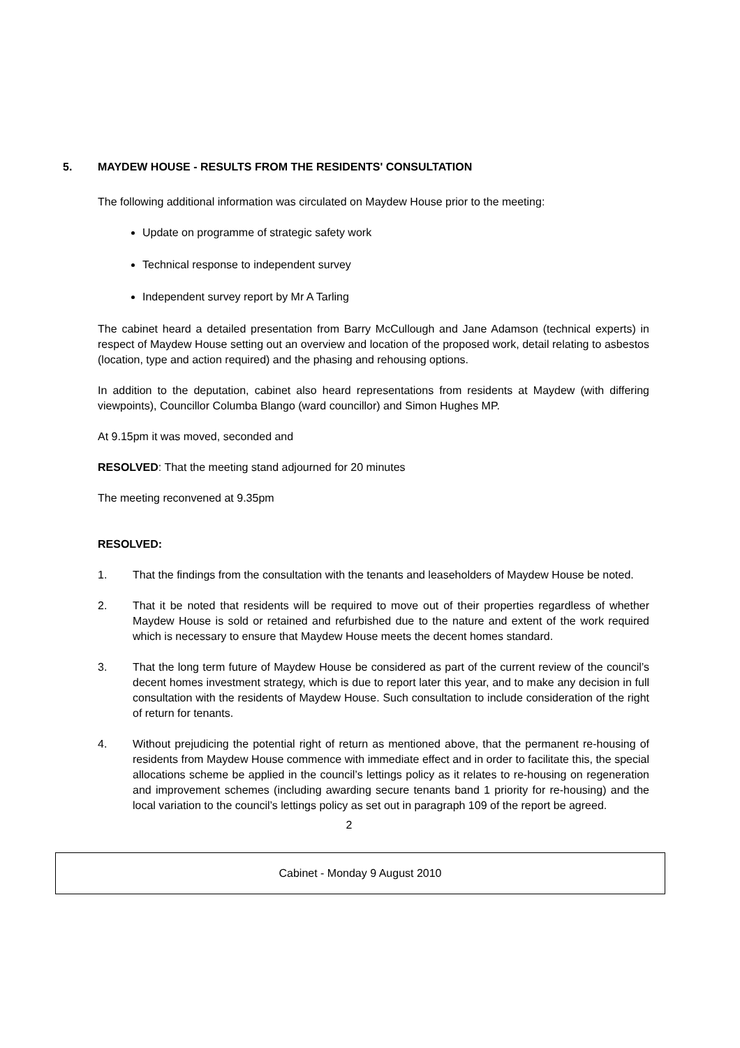5. MAYDEW HOUSE - RESULTS FROM THE RESIDENTS' CONSULTATION
The following additional information was circulated on Maydew House prior to the meeting:
Update on programme of strategic safety work
Technical response to independent survey
Independent survey report by Mr A Tarling
The cabinet heard a detailed presentation from Barry McCullough and Jane Adamson (technical experts) in respect of Maydew House setting out an overview and location of the proposed work, detail relating to asbestos (location, type and action required) and the phasing and rehousing options.
In addition to the deputation, cabinet also heard representations from residents at Maydew (with differing viewpoints), Councillor Columba Blango (ward councillor) and Simon Hughes MP.
At 9.15pm it was moved, seconded and
RESOLVED: That the meeting stand adjourned for 20 minutes
The meeting reconvened at 9.35pm
RESOLVED:
1. That the findings from the consultation with the tenants and leaseholders of Maydew House be noted.
2. That it be noted that residents will be required to move out of their properties regardless of whether Maydew House is sold or retained and refurbished due to the nature and extent of the work required which is necessary to ensure that Maydew House meets the decent homes standard.
3. That the long term future of Maydew House be considered as part of the current review of the council’s decent homes investment strategy, which is due to report later this year, and to make any decision in full consultation with the residents of Maydew House. Such consultation to include consideration of the right of return for tenants.
4. Without prejudicing the potential right of return as mentioned above, that the permanent re-housing of residents from Maydew House commence with immediate effect and in order to facilitate this, the special allocations scheme be applied in the council’s lettings policy as it relates to re-housing on regeneration and improvement schemes (including awarding secure tenants band 1 priority for re-housing) and the local variation to the council’s lettings policy as set out in paragraph 109 of the report be agreed.
2
Cabinet - Monday 9 August 2010